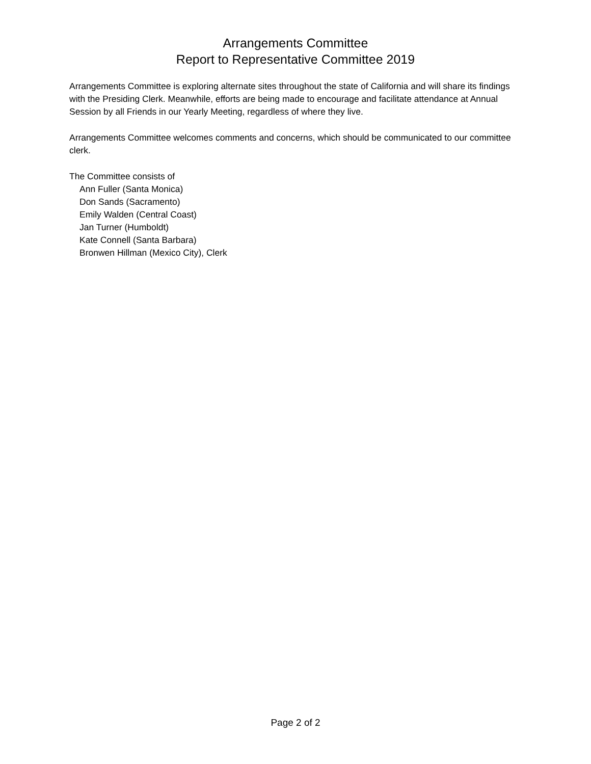Arrangements Committee
Report to Representative Committee 2019
Arrangements Committee is exploring alternate sites throughout the state of California and will share its findings with the Presiding Clerk. Meanwhile, efforts are being made to encourage and facilitate attendance at Annual Session by all Friends in our Yearly Meeting, regardless of where they live.
Arrangements Committee welcomes comments and concerns, which should be communicated to our committee clerk.
The Committee consists of
Ann Fuller (Santa Monica)
Don Sands (Sacramento)
Emily Walden (Central Coast)
Jan Turner (Humboldt)
Kate Connell (Santa Barbara)
Bronwen Hillman (Mexico City), Clerk
Page 2 of 2